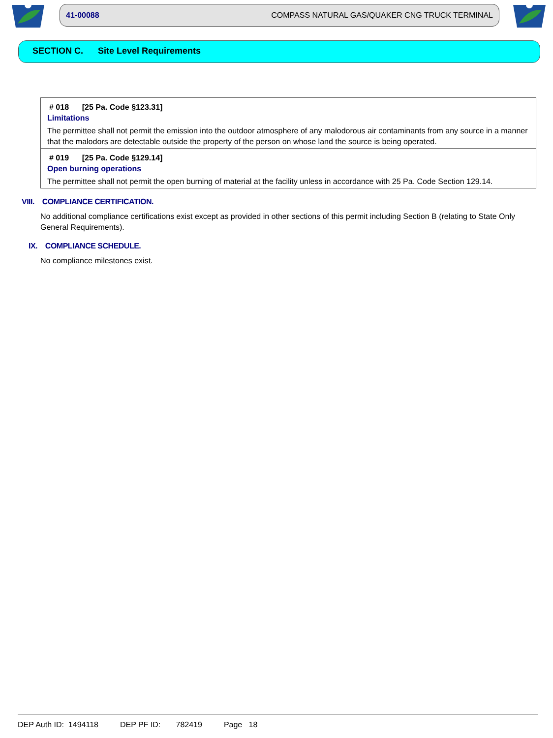41-00088 COMPASS NATURAL GAS/QUAKER CNG TRUCK TERMINAL
SECTION C. Site Level Requirements
# 018 [25 Pa. Code §123.31]
Limitations
The permittee shall not permit the emission into the outdoor atmosphere of any malodorous air contaminants from any source in a manner that the malodors are detectable outside the property of the person on whose land the source is being operated.
# 019 [25 Pa. Code §129.14]
Open burning operations
The permittee shall not permit the open burning of material at the facility unless in accordance with 25 Pa. Code Section 129.14.
VIII. COMPLIANCE CERTIFICATION.
No additional compliance certifications exist except as provided in other sections of this permit including Section B (relating to State Only General Requirements).
IX. COMPLIANCE SCHEDULE.
No compliance milestones exist.
DEP Auth ID: 1494118 DEP PF ID: 782419 Page 18